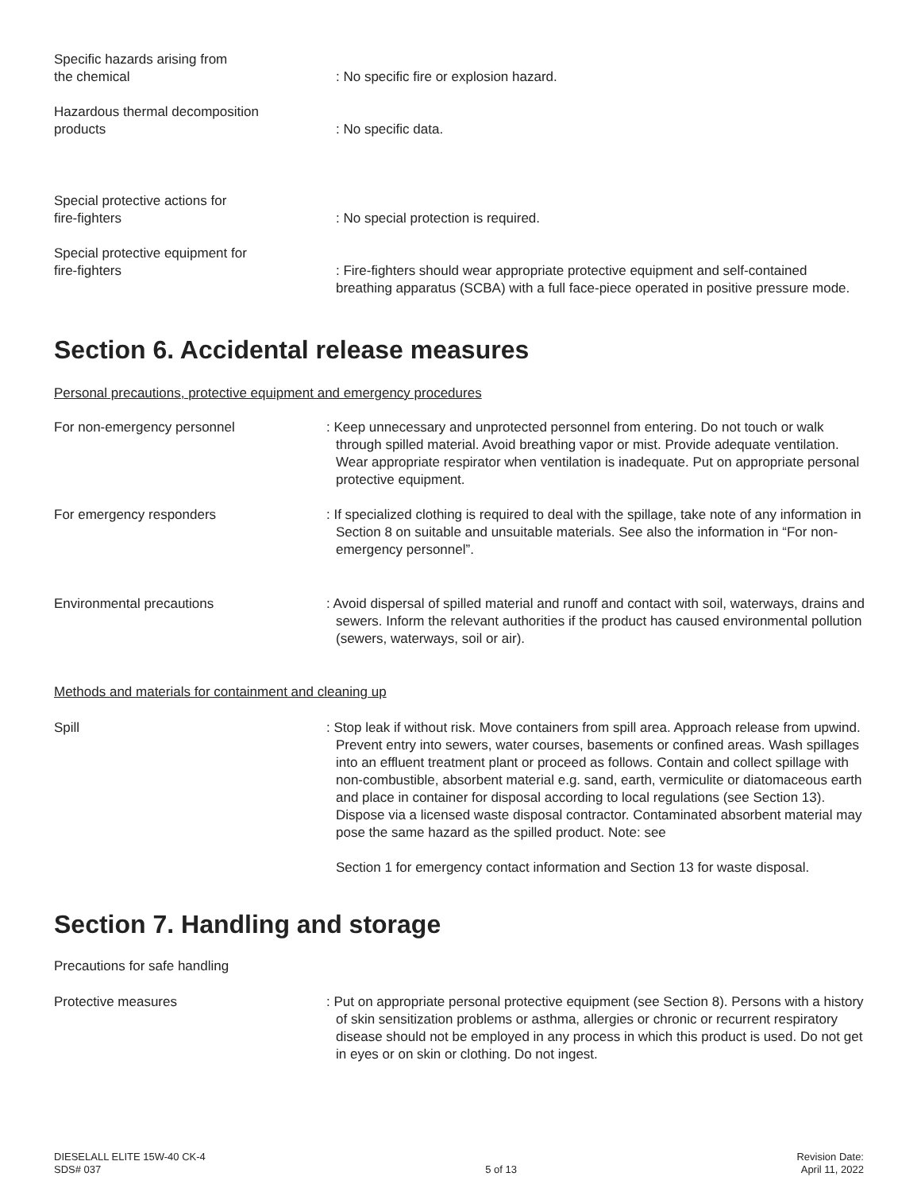Specific hazards arising from
the chemical
: No specific fire or explosion hazard.
Hazardous thermal decomposition
products
: No specific data.
Special protective actions for
fire-fighters
: No special protection is required.
Special protective equipment for
fire-fighters
: Fire-fighters should wear appropriate protective equipment and self-contained breathing apparatus (SCBA) with a full face-piece operated in positive pressure mode.
Section 6. Accidental release measures
Personal precautions, protective equipment and emergency procedures
For non-emergency personnel : Keep unnecessary and unprotected personnel from entering. Do not touch or walk through spilled material. Avoid breathing vapor or mist. Provide adequate ventilation. Wear appropriate respirator when ventilation is inadequate. Put on appropriate personal protective equipment.
For emergency responders : If specialized clothing is required to deal with the spillage, take note of any information in Section 8 on suitable and unsuitable materials. See also the information in “For non- emergency personnel”.
Environmental precautions : Avoid dispersal of spilled material and runoff and contact with soil, waterways, drains and sewers. Inform the relevant authorities if the product has caused environmental pollution (sewers, waterways, soil or air).
Methods and materials for containment and cleaning up
Spill : Stop leak if without risk. Move containers from spill area. Approach release from upwind. Prevent entry into sewers, water courses, basements or confined areas. Wash spillages into an effluent treatment plant or proceed as follows. Contain and collect spillage with non-combustible, absorbent material e.g. sand, earth, vermiculite or diatomaceous earth and place in container for disposal according to local regulations (see Section 13). Dispose via a licensed waste disposal contractor. Contaminated absorbent material may pose the same hazard as the spilled product. Note: see
Section 1 for emergency contact information and Section 13 for waste disposal.
Section 7. Handling and storage
Precautions for safe handling
Protective measures : Put on appropriate personal protective equipment (see Section 8). Persons with a history of skin sensitization problems or asthma, allergies or chronic or recurrent respiratory disease should not be employed in any process in which this product is used. Do not get in eyes or on skin or clothing. Do not ingest.
DIESELALL ELITE 15W-40 CK-4
SDS# 037
5 of 13 Revision Date:
April 11, 2022